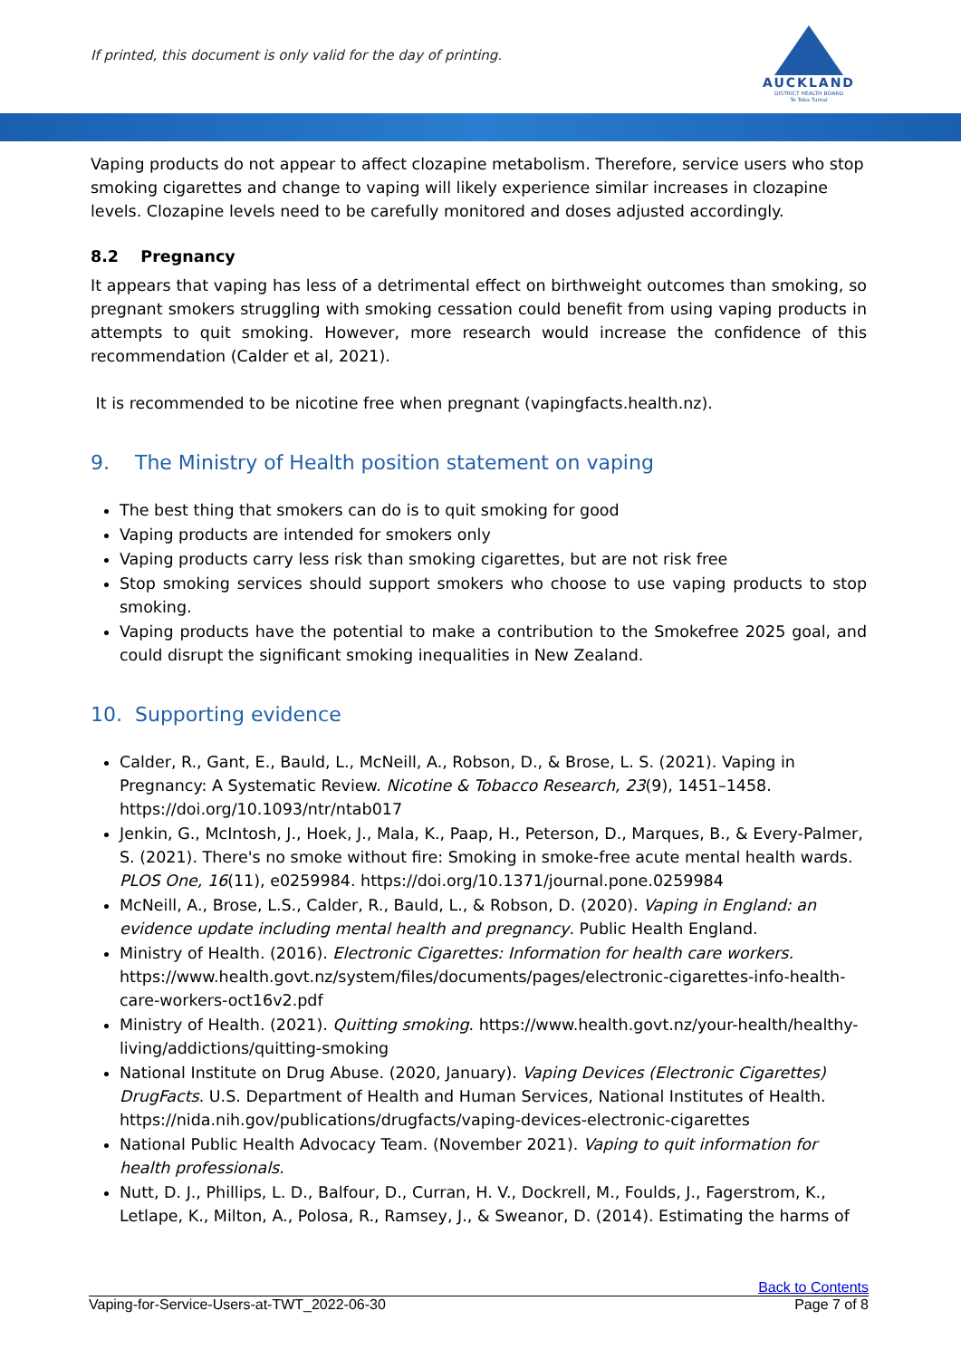If printed, this document is only valid for the day of printing.
AUCKLAND
DISTRICT HEALTH BOARD
Te Toka Tumai
Vaping products do not appear to affect clozapine metabolism. Therefore, service users who stop smoking cigarettes and change to vaping will likely experience similar increases in clozapine levels. Clozapine levels need to be carefully monitored and doses adjusted accordingly.
8.2 Pregnancy
It appears that vaping has less of a detrimental effect on birthweight outcomes than smoking, so pregnant smokers struggling with smoking cessation could benefit from using vaping products in attempts to quit smoking. However, more research would increase the confidence of this recommendation (Calder et al, 2021).
It is recommended to be nicotine free when pregnant (vapingfacts.health.nz).
9. The Ministry of Health position statement on vaping
The best thing that smokers can do is to quit smoking for good
Vaping products are intended for smokers only
Vaping products carry less risk than smoking cigarettes, but are not risk free
Stop smoking services should support smokers who choose to use vaping products to stop smoking.
Vaping products have the potential to make a contribution to the Smokefree 2025 goal, and could disrupt the significant smoking inequalities in New Zealand.
10. Supporting evidence
Calder, R., Gant, E., Bauld, L., McNeill, A., Robson, D., & Brose, L. S. (2021). Vaping in Pregnancy: A Systematic Review. Nicotine & Tobacco Research, 23(9), 1451–1458. https://doi.org/10.1093/ntr/ntab017
Jenkin, G., McIntosh, J., Hoek, J., Mala, K., Paap, H., Peterson, D., Marques, B., & Every-Palmer, S. (2021). There's no smoke without fire: Smoking in smoke-free acute mental health wards. PLOS One, 16(11), e0259984. https://doi.org/10.1371/journal.pone.0259984
McNeill, A., Brose, L.S., Calder, R., Bauld, L., & Robson, D. (2020). Vaping in England: an evidence update including mental health and pregnancy. Public Health England.
Ministry of Health. (2016). Electronic Cigarettes: Information for health care workers. https://www.health.govt.nz/system/files/documents/pages/electronic-cigarettes-info-health-care-workers-oct16v2.pdf
Ministry of Health. (2021). Quitting smoking. https://www.health.govt.nz/your-health/healthy-living/addictions/quitting-smoking
National Institute on Drug Abuse. (2020, January). Vaping Devices (Electronic Cigarettes) DrugFacts. U.S. Department of Health and Human Services, National Institutes of Health. https://nida.nih.gov/publications/drugfacts/vaping-devices-electronic-cigarettes
National Public Health Advocacy Team. (November 2021). Vaping to quit information for health professionals.
Nutt, D. J., Phillips, L. D., Balfour, D., Curran, H. V., Dockrell, M., Foulds, J., Fagerstrom, K., Letlape, K., Milton, A., Polosa, R., Ramsey, J., & Sweanor, D. (2014). Estimating the harms of
Back to Contents
Vaping-for-Service-Users-at-TWT_2022-06-30 Page 7 of 8